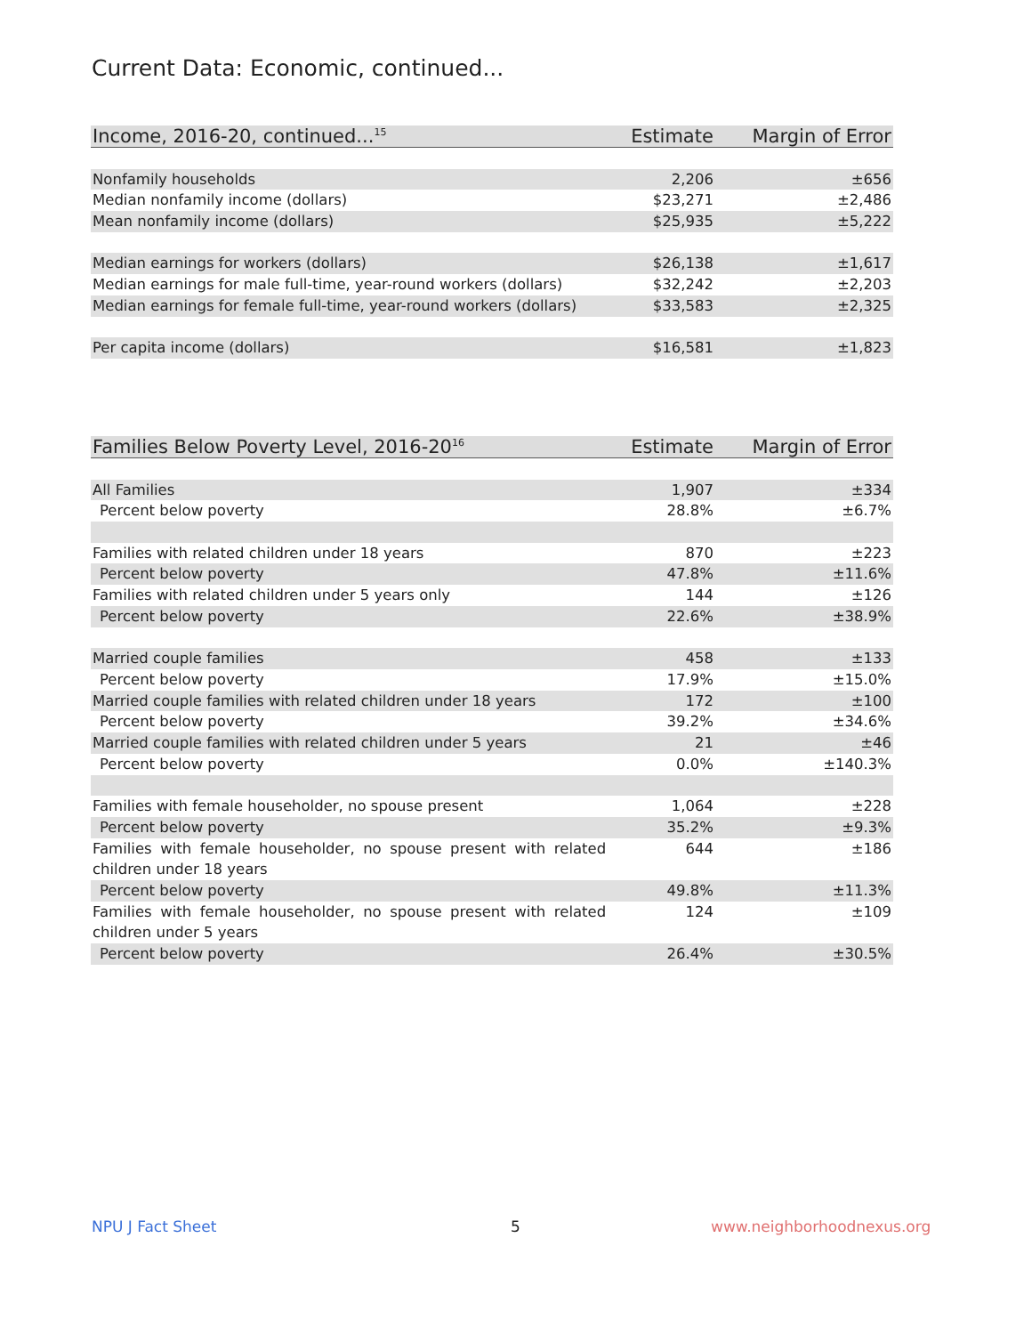Current Data: Economic, continued...
| Income, 2016-20, continued...<sup>15</sup> | Estimate | Margin of Error |
| --- | --- | --- |
| Nonfamily households | 2,206 | ±656 |
| Median nonfamily income (dollars) | $23,271 | ±2,486 |
| Mean nonfamily income (dollars) | $25,935 | ±5,222 |
| Median earnings for workers (dollars) | $26,138 | ±1,617 |
| Median earnings for male full-time, year-round workers (dollars) | $32,242 | ±2,203 |
| Median earnings for female full-time, year-round workers (dollars) | $33,583 | ±2,325 |
| Per capita income (dollars) | $16,581 | ±1,823 |
| Families Below Poverty Level, 2016-20<sup>16</sup> | Estimate | Margin of Error |
| --- | --- | --- |
| All Families | 1,907 | ±334 |
| Percent below poverty | 28.8% | ±6.7% |
| Families with related children under 18 years | 870 | ±223 |
| Percent below poverty | 47.8% | ±11.6% |
| Families with related children under 5 years only | 144 | ±126 |
| Percent below poverty | 22.6% | ±38.9% |
| Married couple families | 458 | ±133 |
| Percent below poverty | 17.9% | ±15.0% |
| Married couple families with related children under 18 years | 172 | ±100 |
| Percent below poverty | 39.2% | ±34.6% |
| Married couple families with related children under 5 years | 21 | ±46 |
| Percent below poverty | 0.0% | ±140.3% |
| Families with female householder, no spouse present | 1,064 | ±228 |
| Percent below poverty | 35.2% | ±9.3% |
| Families with female householder, no spouse present with related children under 18 years | 644 | ±186 |
| Percent below poverty | 49.8% | ±11.3% |
| Families with female householder, no spouse present with related children under 5 years | 124 | ±109 |
| Percent below poverty | 26.4% | ±30.5% |
NPU J Fact Sheet 5 www.neighborhoodnexus.org